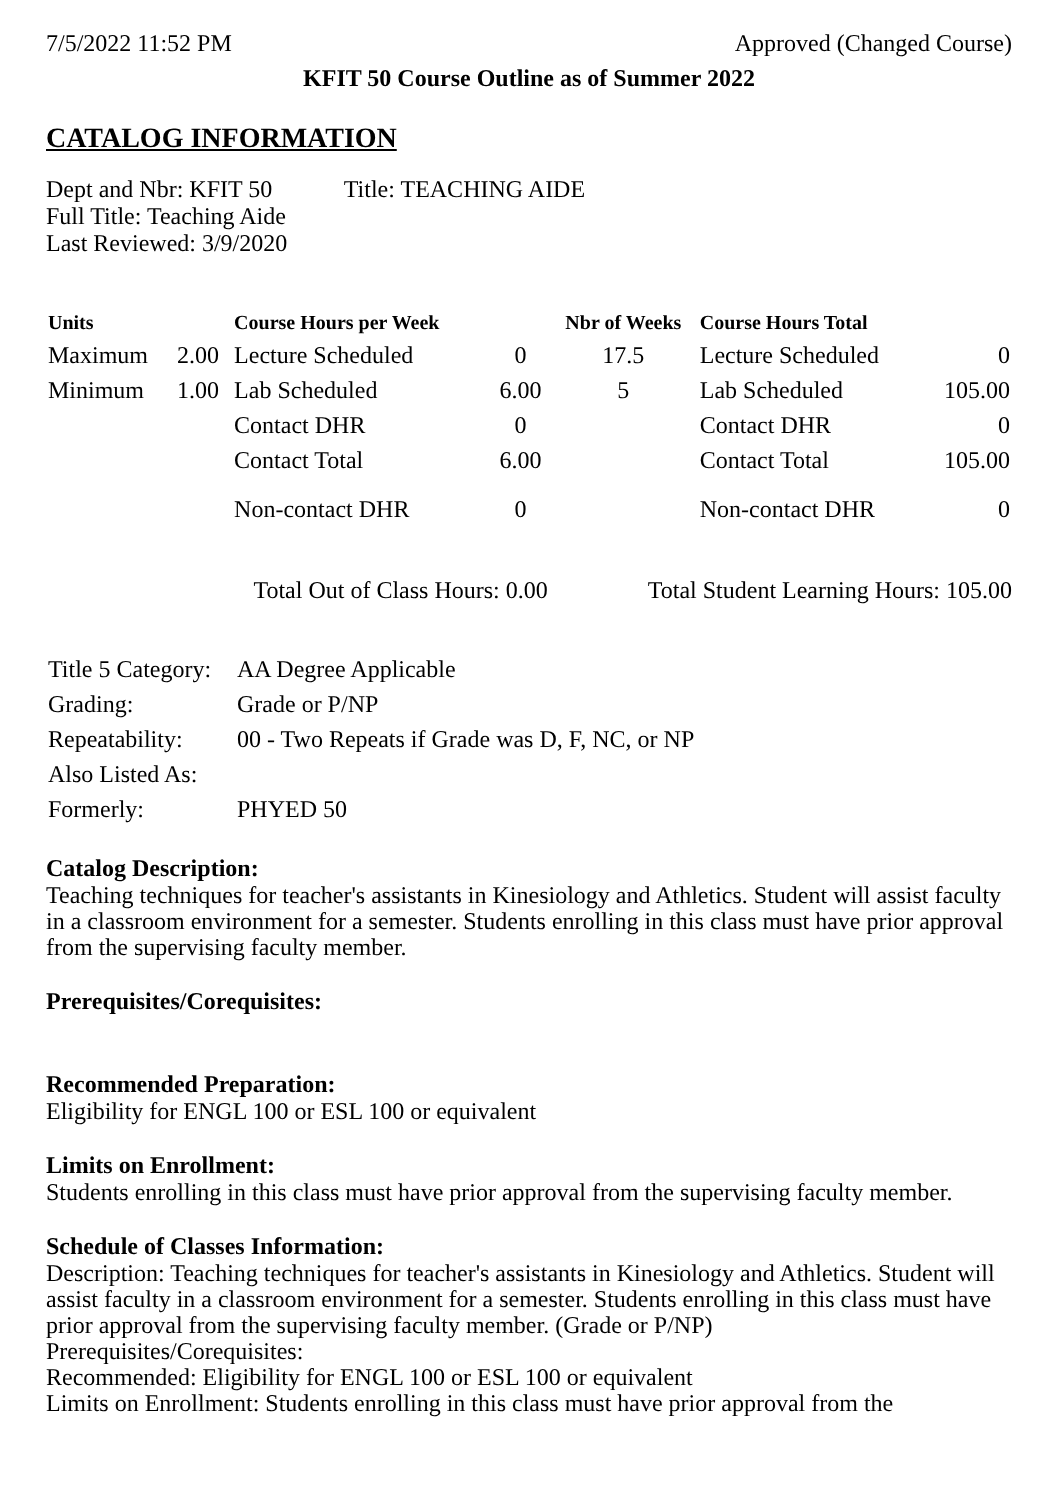7/5/2022 11:52 PM Approved (Changed Course)
KFIT 50 Course Outline as of Summer 2022
CATALOG INFORMATION
Dept and Nbr: KFIT 50 Title: TEACHING AIDE
Full Title: Teaching Aide
Last Reviewed: 3/9/2020
| Units | | Course Hours per Week | | Nbr of Weeks | Course Hours Total | |
| --- | --- | --- | --- | --- | --- | --- |
| Maximum | 2.00 | Lecture Scheduled | 0 | 17.5 | Lecture Scheduled | 0 |
| Minimum | 1.00 | Lab Scheduled | 6.00 | 5 | Lab Scheduled | 105.00 |
| | | Contact DHR | 0 | | Contact DHR | 0 |
| | | Contact Total | 6.00 | | Contact Total | 105.00 |
| | | Non-contact DHR | 0 | | Non-contact DHR | 0 |
Total Out of Class Hours: 0.00 Total Student Learning Hours: 105.00
| Title 5 Category: | AA Degree Applicable |
| Grading: | Grade or P/NP |
| Repeatability: | 00 - Two Repeats if Grade was D, F, NC, or NP |
| Also Listed As: | |
| Formerly: | PHYED 50 |
Catalog Description:
Teaching techniques for teacher's assistants in Kinesiology and Athletics. Student will assist faculty in a classroom environment for a semester. Students enrolling in this class must have prior approval from the supervising faculty member.
Prerequisites/Corequisites:
Recommended Preparation:
Eligibility for ENGL 100 or ESL 100 or equivalent
Limits on Enrollment:
Students enrolling in this class must have prior approval from the supervising faculty member.
Schedule of Classes Information:
Description: Teaching techniques for teacher's assistants in Kinesiology and Athletics. Student will assist faculty in a classroom environment for a semester. Students enrolling in this class must have prior approval from the supervising faculty member. (Grade or P/NP)
Prerequisites/Corequisites:
Recommended: Eligibility for ENGL 100 or ESL 100 or equivalent
Limits on Enrollment: Students enrolling in this class must have prior approval from the